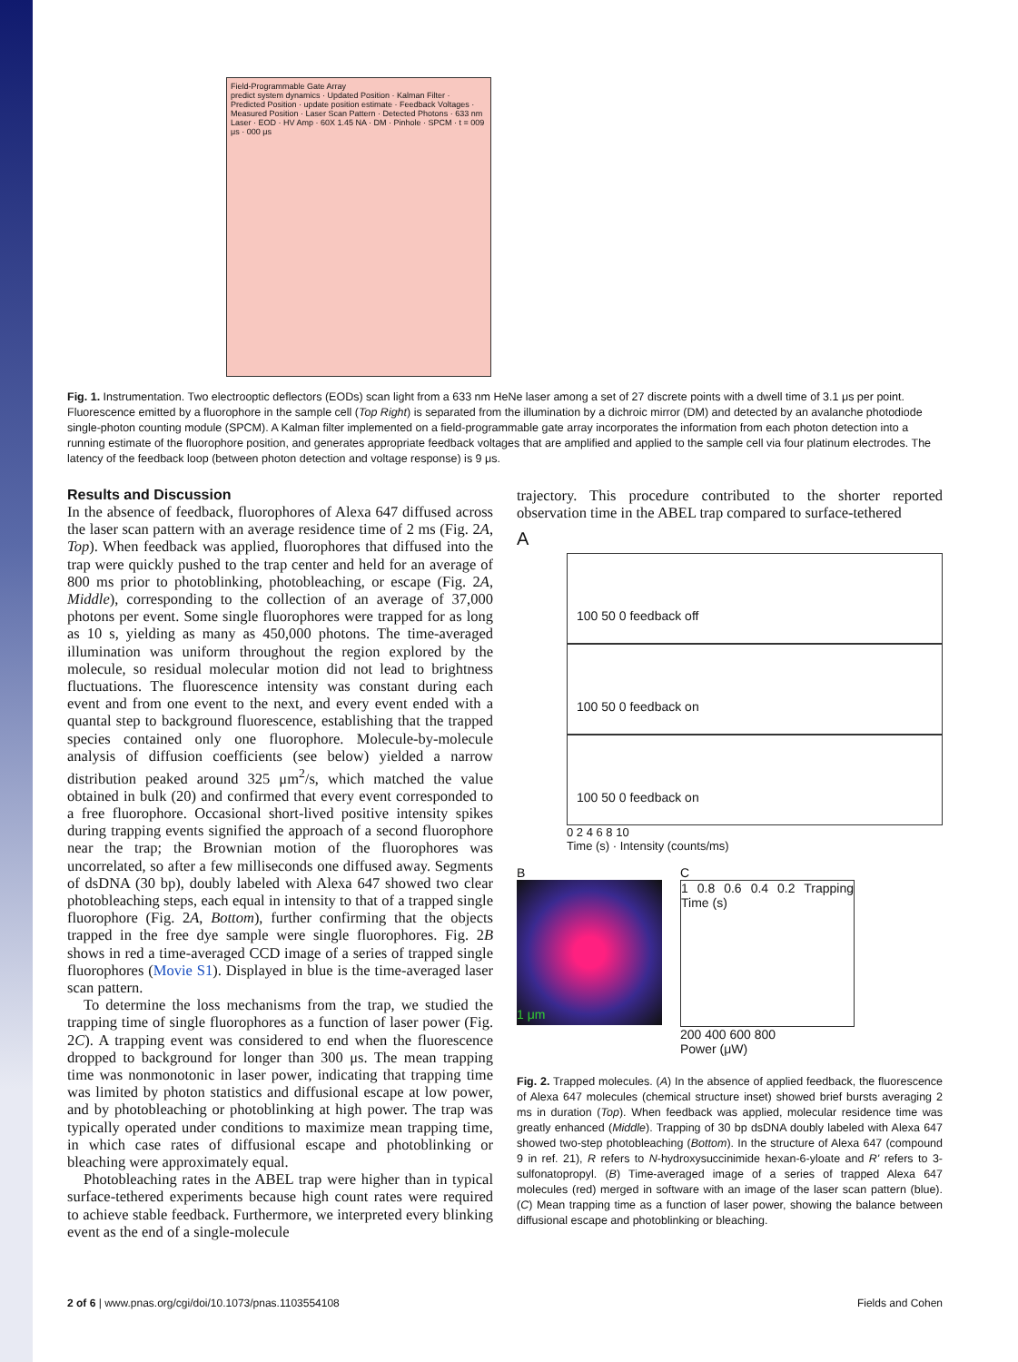Field-Programmable Gate Array
predict system dynamics · Updated Position · Kalman Filter · Predicted Position · update position estimate · Feedback Voltages · Measured Position · Laser Scan Pattern · Detected Photons · 633 nm Laser · EOD · HV Amp · 60X 1.45 NA · DM · Pinhole · SPCM · t = 009 μs · 000 μs
Fig. 1. Instrumentation. Two electrooptic deflectors (EODs) scan light from a 633 nm HeNe laser among a set of 27 discrete points with a dwell time of 3.1 μs per point. Fluorescence emitted by a fluorophore in the sample cell (Top Right) is separated from the illumination by a dichroic mirror (DM) and detected by an avalanche photodiode single-photon counting module (SPCM). A Kalman filter implemented on a field-programmable gate array incorporates the information from each photon detection into a running estimate of the fluorophore position, and generates appropriate feedback voltages that are amplified and applied to the sample cell via four platinum electrodes. The latency of the feedback loop (between photon detection and voltage response) is 9 μs.
Results and Discussion
In the absence of feedback, fluorophores of Alexa 647 diffused across the laser scan pattern with an average residence time of 2 ms (Fig. 2A, Top). When feedback was applied, fluorophores that diffused into the trap were quickly pushed to the trap center and held for an average of 800 ms prior to photoblinking, photobleaching, or escape (Fig. 2A, Middle), corresponding to the collection of an average of 37,000 photons per event. Some single fluorophores were trapped for as long as 10 s, yielding as many as 450,000 photons. The time-averaged illumination was uniform throughout the region explored by the molecule, so residual molecular motion did not lead to brightness fluctuations. The fluorescence intensity was constant during each event and from one event to the next, and every event ended with a quantal step to background fluorescence, establishing that the trapped species contained only one fluorophore. Molecule-by-molecule analysis of diffusion coefficients (see below) yielded a narrow distribution peaked around 325 μm<sup>2</sup>/s, which matched the value obtained in bulk (20) and confirmed that every event corresponded to a free fluorophore. Occasional short-lived positive intensity spikes during trapping events signified the approach of a second fluorophore near the trap; the Brownian motion of the fluorophores was uncorrelated, so after a few milliseconds one diffused away. Segments of dsDNA (30 bp), doubly labeled with Alexa 647 showed two clear photobleaching steps, each equal in intensity to that of a trapped single fluorophore (Fig. 2A, Bottom), further confirming that the objects trapped in the free dye sample were single fluorophores. Fig. 2B shows in red a time-averaged CCD image of a series of trapped single fluorophores (Movie S1). Displayed in blue is the time-averaged laser scan pattern.
To determine the loss mechanisms from the trap, we studied the trapping time of single fluorophores as a function of laser power (Fig. 2C). A trapping event was considered to end when the fluorescence dropped to background for longer than 300 μs. The mean trapping time was nonmonotonic in laser power, indicating that trapping time was limited by photon statistics and diffusional escape at low power, and by photobleaching or photoblinking at high power. The trap was typically operated under conditions to maximize mean trapping time, in which case rates of diffusional escape and photoblinking or bleaching were approximately equal.
Photobleaching rates in the ABEL trap were higher than in typical surface-tethered experiments because high count rates were required to achieve stable feedback. Furthermore, we interpreted every blinking event as the end of a single-molecule
trajectory. This procedure contributed to the shorter reported observation time in the ABEL trap compared to surface-tethered
A
100 50 0 feedback off
100 50 0 feedback on
100 50 0 feedback on
0 2 4 6 8 10
Time (s) · Intensity (counts/ms)
B
1 μm
C
1 0.8 0.6 0.4 0.2 Trapping Time (s)
200 400 600 800
Power (μW)
Fig. 2. Trapped molecules. (A) In the absence of applied feedback, the fluorescence of Alexa 647 molecules (chemical structure inset) showed brief bursts averaging 2 ms in duration (Top). When feedback was applied, molecular residence time was greatly enhanced (Middle). Trapping of 30 bp dsDNA doubly labeled with Alexa 647 showed two-step photobleaching (Bottom). In the structure of Alexa 647 (compound 9 in ref. 21), R refers to N-hydroxysuccinimide hexan-6-yloate and R' refers to 3-sulfonatopropyl. (B) Time-averaged image of a series of trapped Alexa 647 molecules (red) merged in software with an image of the laser scan pattern (blue). (C) Mean trapping time as a function of laser power, showing the balance between diffusional escape and photoblinking or bleaching.
2 of 6 | www.pnas.org/cgi/doi/10.1073/pnas.1103554108 Fields and Cohen